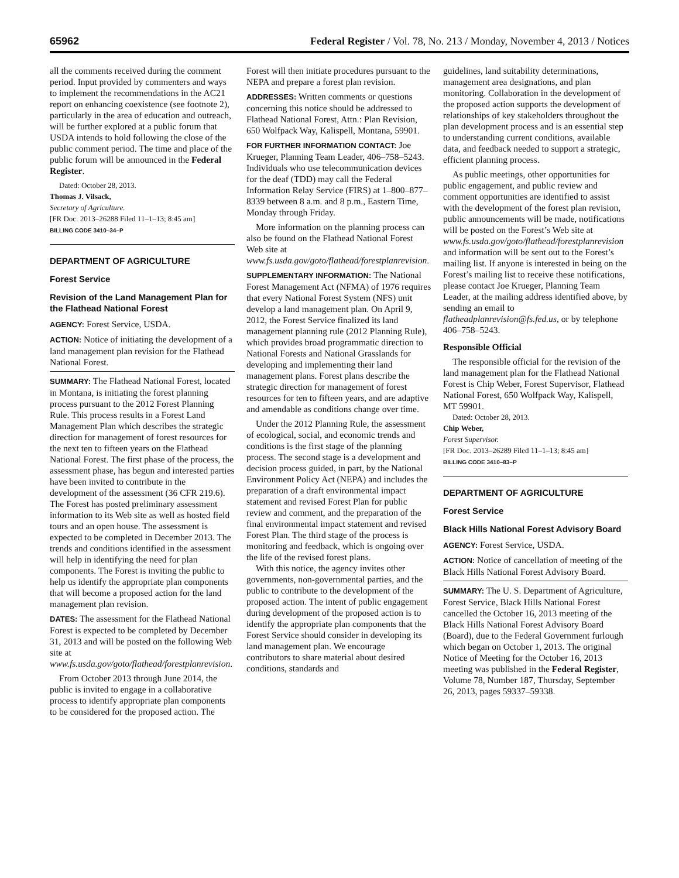65962 Federal Register / Vol. 78, No. 213 / Monday, November 4, 2013 / Notices
all the comments received during the comment period. Input provided by commenters and ways to implement the recommendations in the AC21 report on enhancing coexistence (see footnote 2), particularly in the area of education and outreach, will be further explored at a public forum that USDA intends to hold following the close of the public comment period. The time and place of the public forum will be announced in the Federal Register.
Dated: October 28, 2013.
Thomas J. Vilsack,
Secretary of Agriculture.
[FR Doc. 2013–26288 Filed 11–1–13; 8:45 am]
BILLING CODE 3410–34–P
DEPARTMENT OF AGRICULTURE
Forest Service
Revision of the Land Management Plan for the Flathead National Forest
AGENCY: Forest Service, USDA.
ACTION: Notice of initiating the development of a land management plan revision for the Flathead National Forest.
SUMMARY: The Flathead National Forest, located in Montana, is initiating the forest planning process pursuant to the 2012 Forest Planning Rule. This process results in a Forest Land Management Plan which describes the strategic direction for management of forest resources for the next ten to fifteen years on the Flathead National Forest. The first phase of the process, the assessment phase, has begun and interested parties have been invited to contribute in the development of the assessment (36 CFR 219.6). The Forest has posted preliminary assessment information to its Web site as well as hosted field tours and an open house. The assessment is expected to be completed in December 2013. The trends and conditions identified in the assessment will help in identifying the need for plan components. The Forest is inviting the public to help us identify the appropriate plan components that will become a proposed action for the land management plan revision.
DATES: The assessment for the Flathead National Forest is expected to be completed by December 31, 2013 and will be posted on the following Web site at www.fs.usda.gov/goto/flathead/forestplanrevision.
From October 2013 through June 2014, the public is invited to engage in a collaborative process to identify appropriate plan components to be considered for the proposed action. The
Forest will then initiate procedures pursuant to the NEPA and prepare a forest plan revision.
ADDRESSES: Written comments or questions concerning this notice should be addressed to Flathead National Forest, Attn.: Plan Revision, 650 Wolfpack Way, Kalispell, Montana, 59901.
FOR FURTHER INFORMATION CONTACT: Joe Krueger, Planning Team Leader, 406–758–5243. Individuals who use telecommunication devices for the deaf (TDD) may call the Federal Information Relay Service (FIRS) at 1–800–877–8339 between 8 a.m. and 8 p.m., Eastern Time, Monday through Friday.
More information on the planning process can also be found on the Flathead National Forest Web site at www.fs.usda.gov/goto/flathead/forestplanrevision.
SUPPLEMENTARY INFORMATION: The National Forest Management Act (NFMA) of 1976 requires that every National Forest System (NFS) unit develop a land management plan. On April 9, 2012, the Forest Service finalized its land management planning rule (2012 Planning Rule), which provides broad programmatic direction to National Forests and National Grasslands for developing and implementing their land management plans. Forest plans describe the strategic direction for management of forest resources for ten to fifteen years, and are adaptive and amendable as conditions change over time.
Under the 2012 Planning Rule, the assessment of ecological, social, and economic trends and conditions is the first stage of the planning process. The second stage is a development and decision process guided, in part, by the National Environment Policy Act (NEPA) and includes the preparation of a draft environmental impact statement and revised Forest Plan for public review and comment, and the preparation of the final environmental impact statement and revised Forest Plan. The third stage of the process is monitoring and feedback, which is ongoing over the life of the revised forest plans.
With this notice, the agency invites other governments, non-governmental parties, and the public to contribute to the development of the proposed action. The intent of public engagement during development of the proposed action is to identify the appropriate plan components that the Forest Service should consider in developing its land management plan. We encourage contributors to share material about desired conditions, standards and
guidelines, land suitability determinations, management area designations, and plan monitoring. Collaboration in the development of the proposed action supports the development of relationships of key stakeholders throughout the plan development process and is an essential step to understanding current conditions, available data, and feedback needed to support a strategic, efficient planning process.
As public meetings, other opportunities for public engagement, and public review and comment opportunities are identified to assist with the development of the forest plan revision, public announcements will be made, notifications will be posted on the Forest’s Web site at www.fs.usda.gov/goto/flathead/forestplanrevision and information will be sent out to the Forest’s mailing list. If anyone is interested in being on the Forest’s mailing list to receive these notifications, please contact Joe Krueger, Planning Team Leader, at the mailing address identified above, by sending an email to flatheadplanrevision@fs.fed.us, or by telephone 406–758–5243.
Responsible Official
The responsible official for the revision of the land management plan for the Flathead National Forest is Chip Weber, Forest Supervisor, Flathead National Forest, 650 Wolfpack Way, Kalispell, MT 59901.
Dated: October 28, 2013.
Chip Weber,
Forest Supervisor.
[FR Doc. 2013–26289 Filed 11–1–13; 8:45 am]
BILLING CODE 3410–83–P
DEPARTMENT OF AGRICULTURE
Forest Service
Black Hills National Forest Advisory Board
AGENCY: Forest Service, USDA.
ACTION: Notice of cancellation of meeting of the Black Hills National Forest Advisory Board.
SUMMARY: The U. S. Department of Agriculture, Forest Service, Black Hills National Forest cancelled the October 16, 2013 meeting of the Black Hills National Forest Advisory Board (Board), due to the Federal Government furlough which began on October 1, 2013. The original Notice of Meeting for the October 16, 2013 meeting was published in the Federal Register, Volume 78, Number 187, Thursday, September 26, 2013, pages 59337–59338.